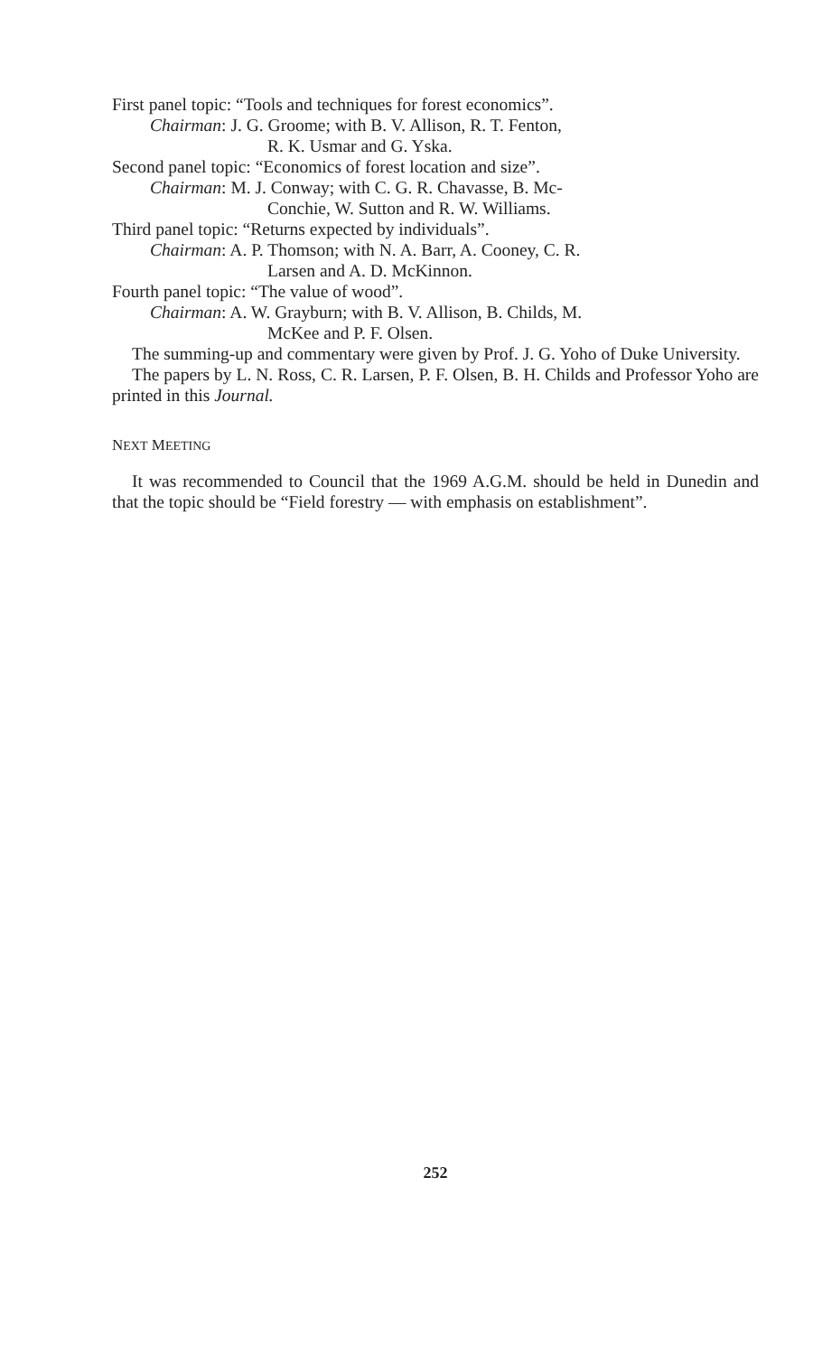First panel topic: “Tools and techniques for forest economics”.
Chairman: J. G. Groome; with B. V. Allison, R. T. Fenton,
R. K. Usmar and G. Yska.
Second panel topic: “Economics of forest location and size”.
Chairman: M. J. Conway; with C. G. R. Chavasse, B. Mc-
Conchie, W. Sutton and R. W. Williams.
Third panel topic: “Returns expected by individuals”.
Chairman: A. P. Thomson; with N. A. Barr, A. Cooney, C. R.
Larsen and A. D. McKinnon.
Fourth panel topic: “The value of wood”.
Chairman: A. W. Grayburn; with B. V. Allison, B. Childs, M.
McKee and P. F. Olsen.
The summing-up and commentary were given by Prof. J. G. Yoho of Duke University.
The papers by L. N. Ross, C. R. Larsen, P. F. Olsen, B. H. Childs and Professor Yoho are printed in this Journal.
NEXT MEETING
It was recommended to Council that the 1969 A.G.M. should be held in Dunedin and that the topic should be “Field forestry — with emphasis on establishment”.
252